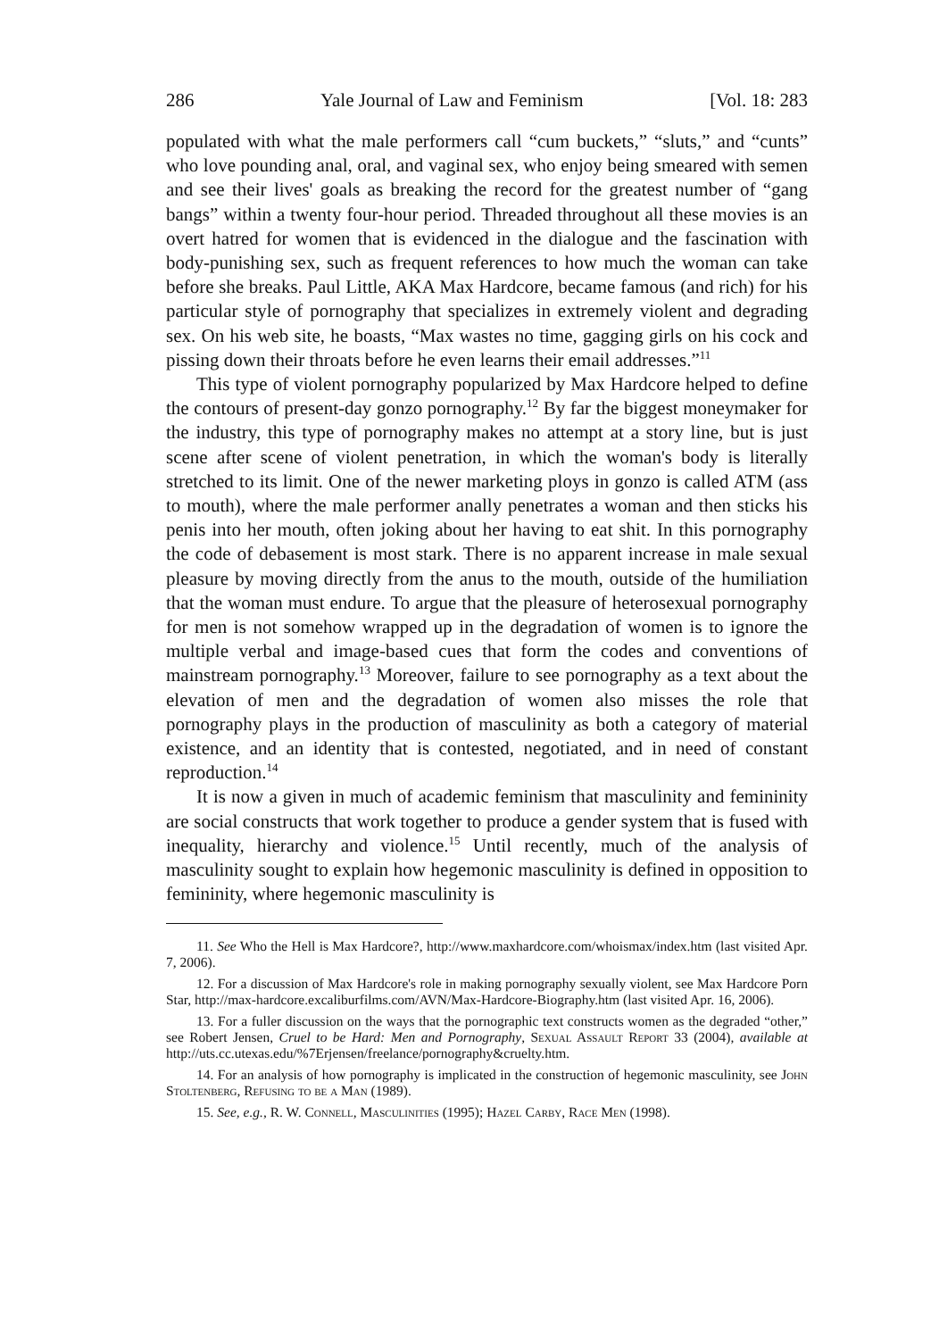286 Yale Journal of Law and Feminism [Vol. 18: 283
populated with what the male performers call “cum buckets,” “sluts,” and “cunts” who love pounding anal, oral, and vaginal sex, who enjoy being smeared with semen and see their lives' goals as breaking the record for the greatest number of “gang bangs” within a twenty four-hour period. Threaded throughout all these movies is an overt hatred for women that is evidenced in the dialogue and the fascination with body-punishing sex, such as frequent references to how much the woman can take before she breaks. Paul Little, AKA Max Hardcore, became famous (and rich) for his particular style of pornography that specializes in extremely violent and degrading sex. On his web site, he boasts, “Max wastes no time, gagging girls on his cock and pissing down their throats before he even learns their email addresses.”<sup>11</sup>
This type of violent pornography popularized by Max Hardcore helped to define the contours of present-day gonzo pornography.<sup>12</sup> By far the biggest moneymaker for the industry, this type of pornography makes no attempt at a story line, but is just scene after scene of violent penetration, in which the woman's body is literally stretched to its limit. One of the newer marketing ploys in gonzo is called ATM (ass to mouth), where the male performer anally penetrates a woman and then sticks his penis into her mouth, often joking about her having to eat shit. In this pornography the code of debasement is most stark. There is no apparent increase in male sexual pleasure by moving directly from the anus to the mouth, outside of the humiliation that the woman must endure. To argue that the pleasure of heterosexual pornography for men is not somehow wrapped up in the degradation of women is to ignore the multiple verbal and image-based cues that form the codes and conventions of mainstream pornography.<sup>13</sup> Moreover, failure to see pornography as a text about the elevation of men and the degradation of women also misses the role that pornography plays in the production of masculinity as both a category of material existence, and an identity that is contested, negotiated, and in need of constant reproduction.<sup>14</sup>
It is now a given in much of academic feminism that masculinity and femininity are social constructs that work together to produce a gender system that is fused with inequality, hierarchy and violence.<sup>15</sup> Until recently, much of the analysis of masculinity sought to explain how hegemonic masculinity is defined in opposition to femininity, where hegemonic masculinity is
11. See Who the Hell is Max Hardcore?, http://www.maxhardcore.com/whoismax/index.htm (last visited Apr. 7, 2006).
12. For a discussion of Max Hardcore's role in making pornography sexually violent, see Max Hardcore Porn Star, http://max-hardcore.excaliburfilms.com/AVN/Max-Hardcore-Biography.htm (last visited Apr. 16, 2006).
13. For a fuller discussion on the ways that the pornographic text constructs women as the degraded “other,” see Robert Jensen, Cruel to be Hard: Men and Pornography, Sexual Assault Report 33 (2004), available at http://uts.cc.utexas.edu/%7Erjensen/freelance/pornography&cruelty.htm.
14. For an analysis of how pornography is implicated in the construction of hegemonic masculinity, see John Stoltenberg, Refusing to be a Man (1989).
15. See, e.g., R. W. Connell, Masculinities (1995); Hazel Carby, Race Men (1998).